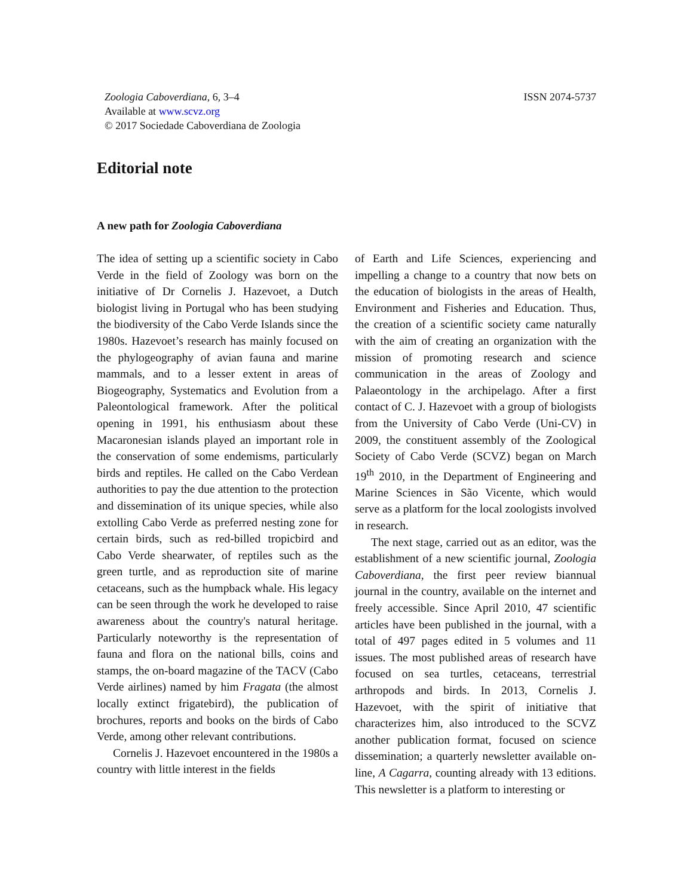Zoologia Caboverdiana, 6, 3–4
Available at www.scvz.org
© 2017 Sociedade Caboverdiana de Zoologia
ISSN 2074-5737
Editorial note
A new path for Zoologia Caboverdiana
The idea of setting up a scientific society in Cabo Verde in the field of Zoology was born on the initiative of Dr Cornelis J. Hazevoet, a Dutch biologist living in Portugal who has been studying the biodiversity of the Cabo Verde Islands since the 1980s. Hazevoet’s research has mainly focused on the phylogeography of avian fauna and marine mammals, and to a lesser extent in areas of Biogeography, Systematics and Evolution from a Paleontological framework. After the political opening in 1991, his enthusiasm about these Macaronesian islands played an important role in the conservation of some endemisms, particularly birds and reptiles. He called on the Cabo Verdean authorities to pay the due attention to the protection and dissemination of its unique species, while also extolling Cabo Verde as preferred nesting zone for certain birds, such as red-billed tropicbird and Cabo Verde shearwater, of reptiles such as the green turtle, and as reproduction site of marine cetaceans, such as the humpback whale. His legacy can be seen through the work he developed to raise awareness about the country's natural heritage. Particularly noteworthy is the representation of fauna and flora on the national bills, coins and stamps, the on-board magazine of the TACV (Cabo Verde airlines) named by him Fragata (the almost locally extinct frigatebird), the publication of brochures, reports and books on the birds of Cabo Verde, among other relevant contributions.
Cornelis J. Hazevoet encountered in the 1980s a country with little interest in the fields
of Earth and Life Sciences, experiencing and impelling a change to a country that now bets on the education of biologists in the areas of Health, Environment and Fisheries and Education. Thus, the creation of a scientific society came naturally with the aim of creating an organization with the mission of promoting research and science communication in the areas of Zoology and Palaeontology in the archipelago. After a first contact of C. J. Hazevoet with a group of biologists from the University of Cabo Verde (Uni-CV) in 2009, the constituent assembly of the Zoological Society of Cabo Verde (SCVZ) began on March 19<sup>th</sup> 2010, in the Department of Engineering and Marine Sciences in São Vicente, which would serve as a platform for the local zoologists involved in research.
The next stage, carried out as an editor, was the establishment of a new scientific journal, Zoologia Caboverdiana, the first peer review biannual journal in the country, available on the internet and freely accessible. Since April 2010, 47 scientific articles have been published in the journal, with a total of 497 pages edited in 5 volumes and 11 issues. The most published areas of research have focused on sea turtles, cetaceans, terrestrial arthropods and birds. In 2013, Cornelis J. Hazevoet, with the spirit of initiative that characterizes him, also introduced to the SCVZ another publication format, focused on science dissemination; a quarterly newsletter available on-line, A Cagarra, counting already with 13 editions. This newsletter is a platform to interesting or